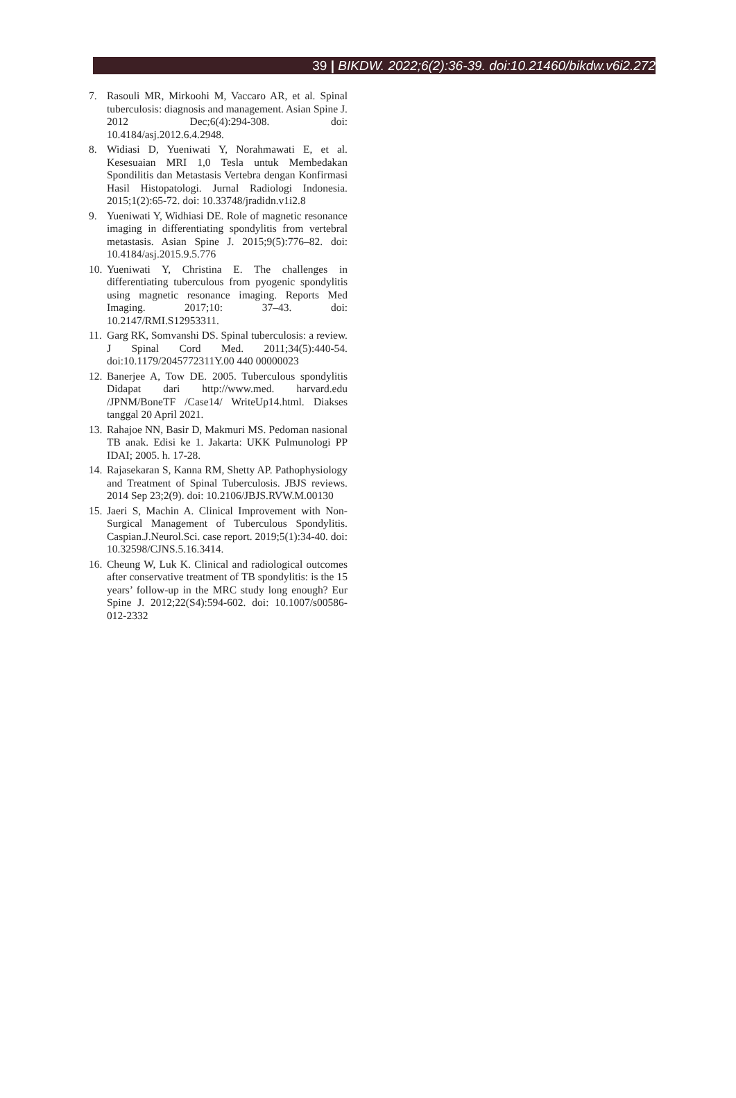39 | BIKDW. 2022;6(2):36-39. doi:10.21460/bikdw.v6i2.272
7. Rasouli MR, Mirkoohi M, Vaccaro AR, et al. Spinal tuberculosis: diagnosis and management. Asian Spine J. 2012 Dec;6(4):294-308. doi: 10.4184/asj.2012.6.4.2948.
8. Widiasi D, Yueniwati Y, Norahmawati E, et al. Kesesuaian MRI 1,0 Tesla untuk Membedakan Spondilitis dan Metastasis Vertebra dengan Konfirmasi Hasil Histopatologi. Jurnal Radiologi Indonesia. 2015;1(2):65-72. doi: 10.33748/jradidn.v1i2.8
9. Yueniwati Y, Widhiasi DE. Role of magnetic resonance imaging in differentiating spondylitis from vertebral metastasis. Asian Spine J. 2015;9(5):776–82. doi: 10.4184/asj.2015.9.5.776
10. Yueniwati Y, Christina E. The challenges in differentiating tuberculous from pyogenic spondylitis using magnetic resonance imaging. Reports Med Imaging. 2017;10: 37–43. doi: 10.2147/RMI.S12953311.
11. Garg RK, Somvanshi DS. Spinal tuberculosis: a review. J Spinal Cord Med. 2011;34(5):440-54. doi:10.1179/2045772311Y.00 440 00000023
12. Banerjee A, Tow DE. 2005. Tuberculous spondylitis Didapat dari http://www.med. harvard.edu /JPNM/BoneTF /Case14/ WriteUp14.html. Diakses tanggal 20 April 2021.
13. Rahajoe NN, Basir D, Makmuri MS. Pedoman nasional TB anak. Edisi ke 1. Jakarta: UKK Pulmunologi PP IDAI; 2005. h. 17-28.
14. Rajasekaran S, Kanna RM, Shetty AP. Pathophysiology and Treatment of Spinal Tuberculosis. JBJS reviews. 2014 Sep 23;2(9). doi: 10.2106/JBJS.RVW.M.00130
15. Jaeri S, Machin A. Clinical Improvement with Non-Surgical Management of Tuberculous Spondylitis. Caspian.J.Neurol.Sci. case report. 2019;5(1):34-40. doi: 10.32598/CJNS.5.16.3414.
16. Cheung W, Luk K. Clinical and radiological outcomes after conservative treatment of TB spondylitis: is the 15 years’ follow-up in the MRC study long enough? Eur Spine J. 2012;22(S4):594-602. doi: 10.1007/s00586-012-2332